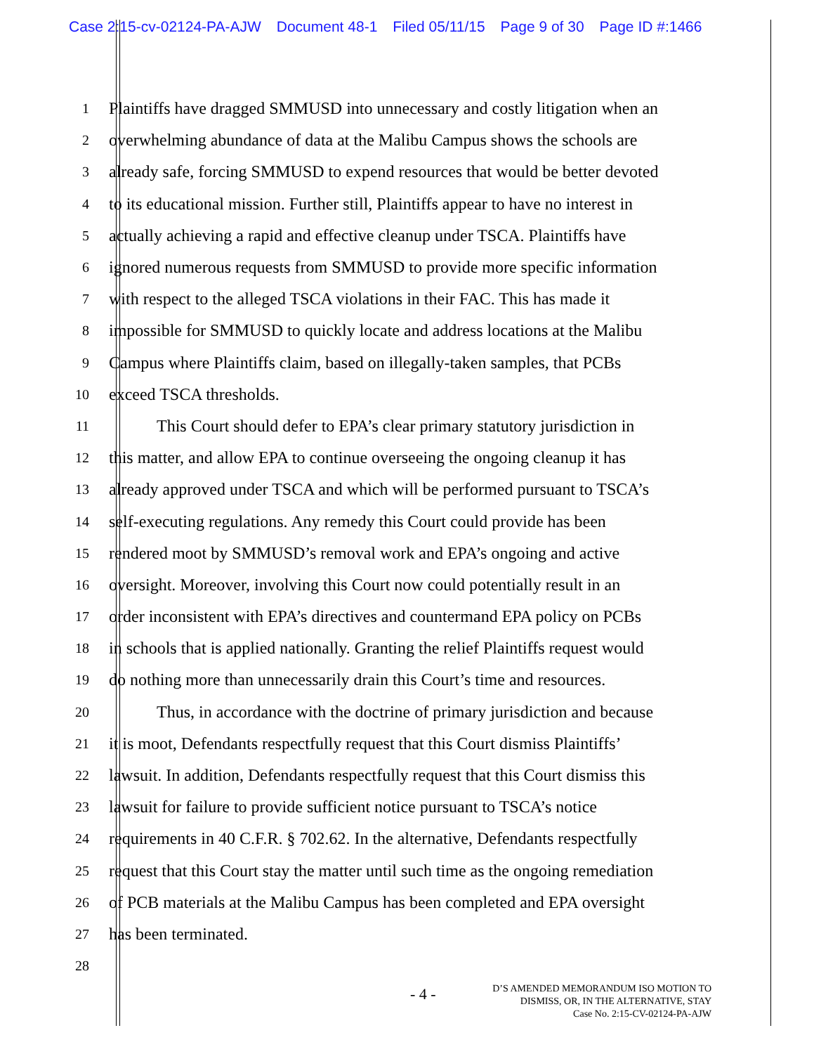Case 2:15-cv-02124-PA-AJW Document 48-1 Filed 05/11/15 Page 9 of 30 Page ID #:1466
1
Plaintiffs have dragged SMMUSD into unnecessary and costly litigation when an
2
overwhelming abundance of data at the Malibu Campus shows the schools are
3
already safe, forcing SMMUSD to expend resources that would be better devoted
4
to its educational mission. Further still, Plaintiffs appear to have no interest in
5
actually achieving a rapid and effective cleanup under TSCA. Plaintiffs have
6
ignored numerous requests from SMMUSD to provide more specific information
7
with respect to the alleged TSCA violations in their FAC. This has made it
8
impossible for SMMUSD to quickly locate and address locations at the Malibu
9
Campus where Plaintiffs claim, based on illegally-taken samples, that PCBs
10
exceed TSCA thresholds.
11
This Court should defer to EPA’s clear primary statutory jurisdiction in
12
this matter, and allow EPA to continue overseeing the ongoing cleanup it has
13
already approved under TSCA and which will be performed pursuant to TSCA’s
14
self-executing regulations. Any remedy this Court could provide has been
15
rendered moot by SMMUSD’s removal work and EPA’s ongoing and active
16
oversight. Moreover, involving this Court now could potentially result in an
17
order inconsistent with EPA’s directives and countermand EPA policy on PCBs
18
in schools that is applied nationally. Granting the relief Plaintiffs request would
19
do nothing more than unnecessarily drain this Court’s time and resources.
20
Thus, in accordance with the doctrine of primary jurisdiction and because
21
it is moot, Defendants respectfully request that this Court dismiss Plaintiffs’
22
lawsuit. In addition, Defendants respectfully request that this Court dismiss this
23
lawsuit for failure to provide sufficient notice pursuant to TSCA’s notice
24
requirements in 40 C.F.R. § 702.62. In the alternative, Defendants respectfully
25
request that this Court stay the matter until such time as the ongoing remediation
26
of PCB materials at the Malibu Campus has been completed and EPA oversight
27
has been terminated.
28
- 4 -
D’S AMENDED MEMORANDUM ISO MOTION TO
DISMISS, OR, IN THE ALTERNATIVE, STAY
Case No. 2:15-CV-02124-PA-AJW